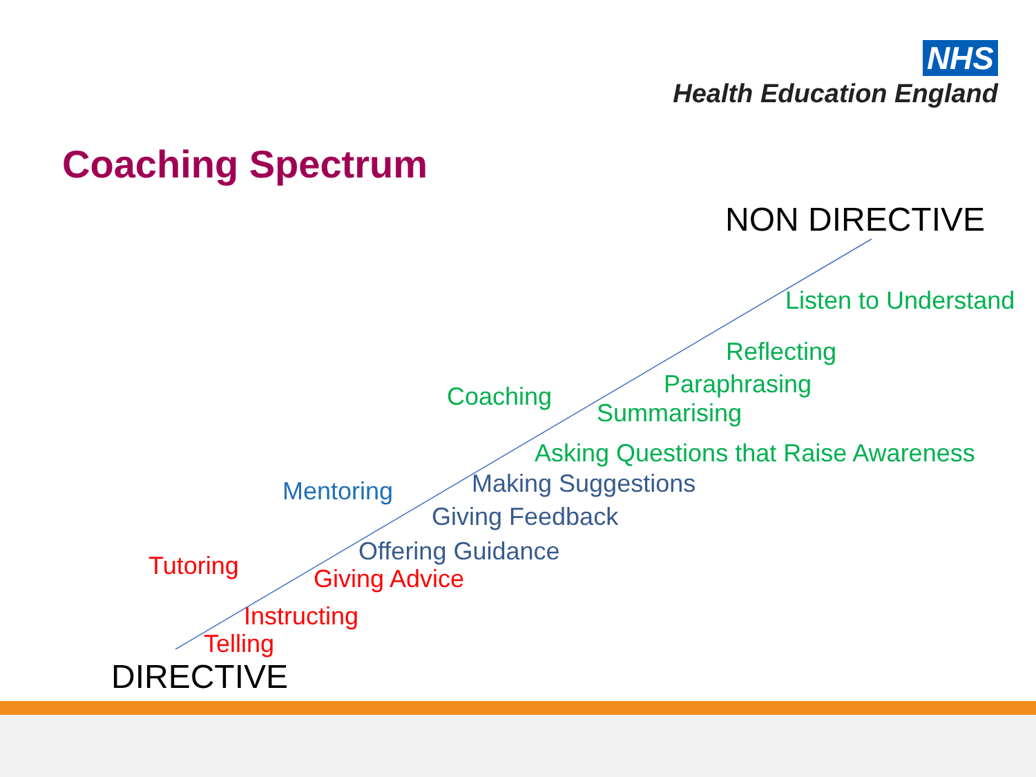NHS
Health Education England
Coaching Spectrum
NON DIRECTIVE
Listen to Understand
Reflecting
Coaching Paraphrasing
Summarising
Asking Questions that Raise Awareness
Making Suggestions
Mentoring
Giving Feedback
Offering Guidance
Tutoring Giving Advice
Instructing
Telling
DIRECTIVE